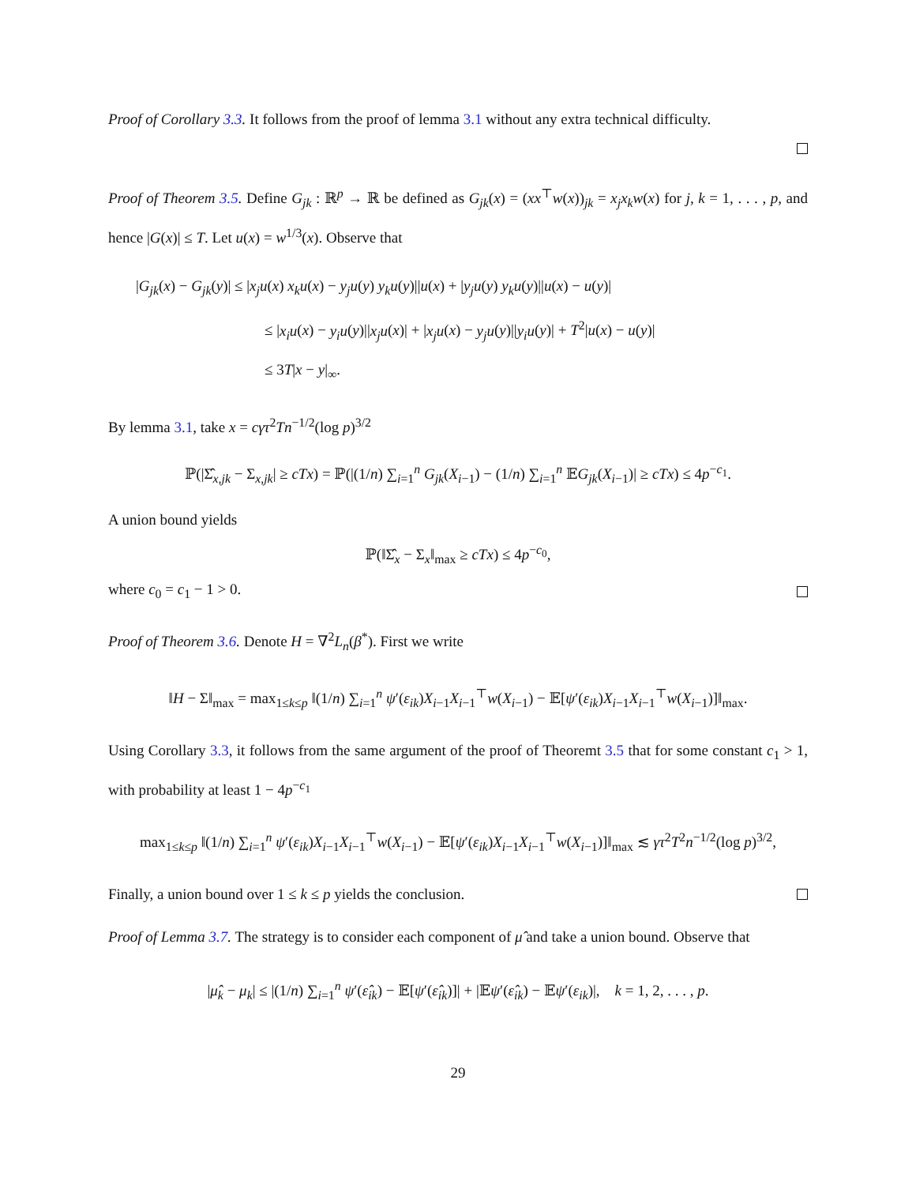Proof of Corollary 3.3. It follows from the proof of lemma 3.1 without any extra technical difficulty.
Proof of Theorem 3.5. Define G<sub>jk</sub> : ℝ<sup>p</sup> → ℝ be defined as G<sub>jk</sub>(x) = (xx<sup>⊤</sup>w(x))<sub>jk</sub> = x<sub>j</sub>x<sub>k</sub>w(x) for j, k = 1, . . . , p, and hence |G(x)| ≤ T. Let u(x) = w<sup>1/3</sup>(x). Observe that
|G<sub>jk</sub>(x) − G<sub>jk</sub>(y)| ≤ |x<sub>j</sub>u(x) x<sub>k</sub>u(x) − y<sub>j</sub>u(y) y<sub>k</sub>u(y)||u(x) + |y<sub>j</sub>u(y) y<sub>k</sub>u(y)||u(x) − u(y)|
≤ |x<sub>i</sub>u(x) − y<sub>i</sub>u(y)||x<sub>j</sub>u(x)| + |x<sub>j</sub>u(x) − y<sub>j</sub>u(y)||y<sub>i</sub>u(y)| + T<sup>2</sup>|u(x) − u(y)|
≤ 3T|x − y|<sub>∞</sub>.
By lemma 3.1, take x = cγτ<sup>2</sup>Tn<sup>−1/2</sup>(log p)<sup>3/2</sup>
ℙ(|Σ̂<sub>x,jk</sub> − Σ<sub>x,jk</sub>| ≥ cTx) = ℙ(|(1/n) ∑<sub>i=1</sub><sup>n</sup> G<sub>jk</sub>(X<sub>i−1</sub>) − (1/n) ∑<sub>i=1</sub><sup>n</sup> 𝔼G<sub>jk</sub>(X<sub>i−1</sub>)| ≥ cTx) ≤ 4p<sup>−c<sub>1</sub></sup>.
A union bound yields
ℙ(‖Σ̂<sub>x</sub> − Σ<sub>x</sub>‖<sub>max</sub> ≥ cTx) ≤ 4p<sup>−c<sub>0</sub></sup>,
where c<sub>0</sub> = c<sub>1</sub> − 1 > 0.
Proof of Theorem 3.6. Denote H = ∇<sup>2</sup>L<sub>n</sub>(β<sup>*</sup>). First we write
‖H − Σ‖<sub>max</sub> = max<sub>1≤k≤p</sub> ‖(1/n) ∑<sub>i=1</sub><sup>n</sup> ψ′(ε<sub>ik</sub>)X<sub>i−1</sub>X<sub>i−1</sub><sup>⊤</sup>w(X<sub>i−1</sub>) − 𝔼[ψ′(ε<sub>ik</sub>)X<sub>i−1</sub>X<sub>i−1</sub><sup>⊤</sup>w(X<sub>i−1</sub>)]‖<sub>max</sub>.
Using Corollary 3.3, it follows from the same argument of the proof of Theoremt 3.5 that for some constant c<sub>1</sub> > 1, with probability at least 1 − 4p<sup>−c<sub>1</sub></sup>
max<sub>1≤k≤p</sub> ‖(1/n) ∑<sub>i=1</sub><sup>n</sup> ψ′(ε<sub>ik</sub>)X<sub>i−1</sub>X<sub>i−1</sub><sup>⊤</sup>w(X<sub>i−1</sub>) − 𝔼[ψ′(ε<sub>ik</sub>)X<sub>i−1</sub>X<sub>i−1</sub><sup>⊤</sup>w(X<sub>i−1</sub>)]‖<sub>max</sub> ≲ γτ<sup>2</sup>T<sup>2</sup>n<sup>−1/2</sup>(log p)<sup>3/2</sup>,
Finally, a union bound over 1 ≤ k ≤ p yields the conclusion.
Proof of Lemma 3.7. The strategy is to consider each component of μ̂ and take a union bound. Observe that
|μ̂<sub>k</sub> − μ<sub>k</sub>| ≤ |(1/n) ∑<sub>i=1</sub><sup>n</sup> ψ′(ε̂<sub>ik</sub>) − 𝔼[ψ′(ε̂<sub>ik</sub>)]| + |𝔼ψ′(ε̂<sub>ik</sub>) − 𝔼ψ′(ε<sub>ik</sub>)|, k = 1, 2, . . . , p.
29